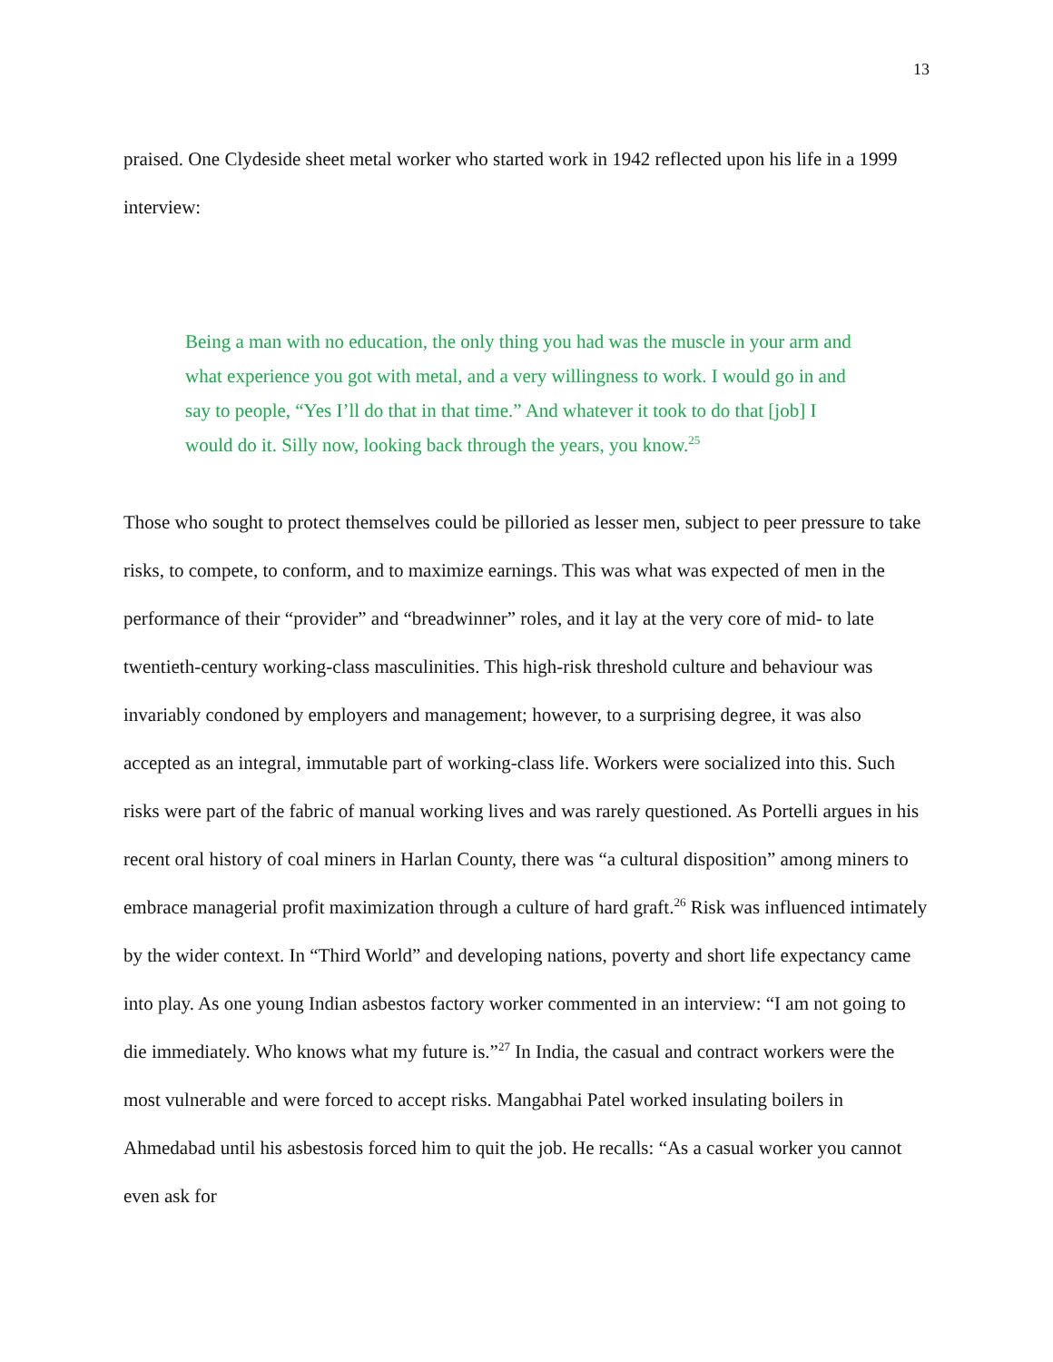13
praised. One Clydeside sheet metal worker who started work in 1942 reflected upon his life in a 1999 interview:
Being a man with no education, the only thing you had was the muscle in your arm and what experience you got with metal, and a very willingness to work. I would go in and say to people, “Yes I’ll do that in that time.” And whatever it took to do that [job] I would do it. Silly now, looking back through the years, you know.<sup>25</sup>
Those who sought to protect themselves could be pilloried as lesser men, subject to peer pressure to take risks, to compete, to conform, and to maximize earnings. This was what was expected of men in the performance of their “provider” and “breadwinner” roles, and it lay at the very core of mid- to late twentieth-century working-class masculinities. This high-risk threshold culture and behaviour was invariably condoned by employers and management; however, to a surprising degree, it was also accepted as an integral, immutable part of working-class life. Workers were socialized into this. Such risks were part of the fabric of manual working lives and was rarely questioned. As Portelli argues in his recent oral history of coal miners in Harlan County, there was “a cultural disposition” among miners to embrace managerial profit maximization through a culture of hard graft.<sup>26</sup> Risk was influenced intimately by the wider context. In “Third World” and developing nations, poverty and short life expectancy came into play. As one young Indian asbestos factory worker commented in an interview: “I am not going to die immediately. Who knows what my future is.”<sup>27</sup> In India, the casual and contract workers were the most vulnerable and were forced to accept risks. Mangabhai Patel worked insulating boilers in Ahmedabad until his asbestosis forced him to quit the job. He recalls: “As a casual worker you cannot even ask for